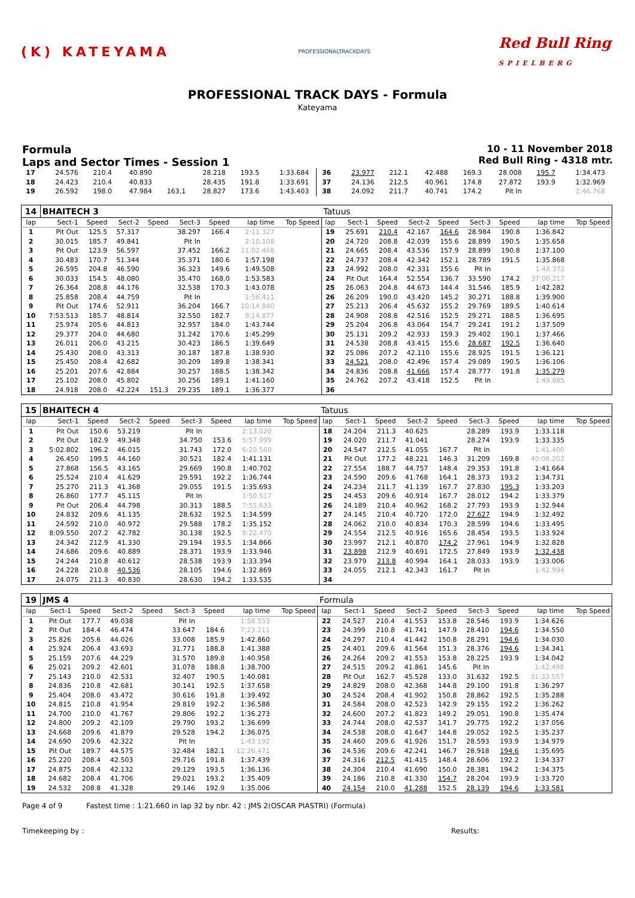(K) KATEYAMA
PROFESSIONALTRACKDAYS
Red Bull Ring
SPIELBERG
PROFESSIONAL TRACK DAYS - Formula
Kateyama
Formula
Laps and Sector Times - Session 1
10 - 11 November 2018
Red Bull Ring - 4318 mtr.
| 17 | 24.576 | 210.4 | 40.890 | | 28.218 | 193.5 | 1:33.684 | | 36 | 23.977 | 212.1 | 42.488 | 169.3 | 28.008 | 195.7 | 1:34.473 | |
| 18 | 24.423 | 210.4 | 40.833 | | 28.435 | 191.8 | 1:33.691 | | 37 | 24.136 | 212.5 | 40.961 | 174.8 | 27.872 | 193.9 | 1:32.969 | |
| 19 | 26.592 | 198.0 | 47.984 | 163.1 | 28.827 | 173.6 | 1:43.403 | | 38 | 24.092 | 211.7 | 40.741 | 174.2 | Pit In | | 1:46.768 | |
| 14 | BHAITECH 3 | | | | | | | | Tatuus | | | | | | | | |
| lap | Sect-1 | Speed | Sect-2 | Speed | Sect-3 | Speed | lap time | Top Speed | lap | Sect-1 | Speed | Sect-2 | Speed | Sect-3 | Speed | lap time | Top Speed |
| 1 | Pit Out | 125.5 | 57.317 | | 38.297 | 166.4 | 2:11.327 | | 19 | 25.691 | 210.4 | 42.167 | 164.6 | 28.984 | 190.8 | 1:36.842 | |
| 2 | 30.015 | 185.7 | 49.841 | | Pit In | | 2:10.108 | | 20 | 24.720 | 208.8 | 42.039 | 155.6 | 28.899 | 190.5 | 1:35.658 | |
| 3 | Pit Out | 123.9 | 56.597 | | 37.452 | 166.2 | 11:02.468 | | 21 | 24.665 | 208.4 | 43.536 | 157.9 | 28.899 | 190.8 | 1:37.100 | |
| 4 | 30.483 | 170.7 | 51.344 | | 35.371 | 180.6 | 1:57.198 | | 22 | 24.737 | 208.4 | 42.342 | 152.1 | 28.789 | 191.5 | 1:35.868 | |
| 5 | 26.595 | 204.8 | 46.590 | | 36.323 | 149.6 | 1:49.508 | | 23 | 24.992 | 208.0 | 42.331 | 155.6 | Pit In | | 1:48.372 | |
| 6 | 30.033 | 154.5 | 48.080 | | 35.470 | 168.0 | 1:53.583 | | 24 | Pit Out | 164.4 | 52.554 | 136.7 | 33.590 | 174.2 | 37:00.217 | |
| 7 | 26.364 | 208.8 | 44.176 | | 32.538 | 170.3 | 1:43.078 | | 25 | 26.063 | 204.8 | 44.673 | 144.4 | 31.546 | 185.9 | 1:42.282 | |
| 8 | 25.858 | 208.4 | 44.759 | | Pit In | | 1:56.411 | | 26 | 26.209 | 190.0 | 43.420 | 145.2 | 30.271 | 188.8 | 1:39.900 | |
| 9 | Pit Out | 174.6 | 52.911 | | 36.204 | 166.7 | 10:14.840 | | 27 | 25.213 | 206.4 | 45.632 | 155.2 | 29.769 | 189.5 | 1:40.614 | |
| 10 | 7:53.513 | 185.7 | 48.814 | | 32.550 | 182.7 | 9:14.877 | | 28 | 24.908 | 208.8 | 42.516 | 152.5 | 29.271 | 188.5 | 1:36.695 | |
| 11 | 25.974 | 205.6 | 44.813 | | 32.957 | 184.0 | 1:43.744 | | 29 | 25.204 | 206.8 | 43.064 | 154.7 | 29.241 | 191.2 | 1:37.509 | |
| 12 | 29.377 | 204.0 | 44.680 | | 31.242 | 170.6 | 1:45.299 | | 30 | 25.131 | 209.2 | 42.933 | 159.3 | 29.402 | 190.1 | 1:37.466 | |
| 13 | 26.011 | 206.0 | 43.215 | | 30.423 | 186.5 | 1:39.649 | | 31 | 24.538 | 208.8 | 43.415 | 155.6 | 28.687 | 192.5 | 1:36.640 | |
| 14 | 25.430 | 208.0 | 43.313 | | 30.187 | 187.8 | 1:38.930 | | 32 | 25.086 | 207.2 | 42.110 | 155.6 | 28.925 | 191.5 | 1:36.121 | |
| 15 | 25.450 | 208.4 | 42.682 | | 30.209 | 189.8 | 1:38.341 | | 33 | 24.521 | 208.0 | 42.496 | 157.4 | 29.089 | 190.5 | 1:36.106 | |
| 16 | 25.201 | 207.6 | 42.884 | | 30.257 | 188.5 | 1:38.342 | | 34 | 24.836 | 208.8 | 41.666 | 157.4 | 28.777 | 191.8 | 1:35.279 | |
| 17 | 25.102 | 208.0 | 45.802 | | 30.256 | 189.1 | 1:41.160 | | 35 | 24.762 | 207.2 | 43.418 | 152.5 | Pit In | | 1:49.885 | |
| 18 | 24.918 | 208.0 | 42.224 | 151.3 | 29.235 | 189.1 | 1:36.377 | | 36 | | | | | | | | |
| 15 | BHAITECH 4 | | | | | | | | Tatuus | | | | | | | | |
| lap | Sect-1 | Speed | Sect-2 | Speed | Sect-3 | Speed | lap time | Top Speed | lap | Sect-1 | Speed | Sect-2 | Speed | Sect-3 | Speed | lap time | Top Speed |
| 1 | Pit Out | 150.6 | 53.219 | | Pit In | | 2:13.020 | | 18 | 24.204 | 211.3 | 40.625 | | 28.289 | 193.9 | 1:33.118 | |
| 2 | Pit Out | 182.9 | 49.348 | | 34.750 | 153.6 | 5:57.999 | | 19 | 24.020 | 211.7 | 41.041 | | 28.274 | 193.9 | 1:33.335 | |
| 3 | 5:02.802 | 196.2 | 46.015 | | 31.743 | 172.0 | 6:20.560 | | 20 | 24.547 | 212.5 | 41.055 | 167.7 | Pit In | | 1:41.400 | |
| 4 | 26.450 | 199.5 | 44.160 | | 30.521 | 182.4 | 1:41.131 | | 21 | Pit Out | 177.2 | 48.221 | 146.3 | 31.209 | 169.8 | 40:08.202 | |
| 5 | 27.868 | 156.5 | 43.165 | | 29.669 | 190.8 | 1:40.702 | | 22 | 27.554 | 188.7 | 44.757 | 148.4 | 29.353 | 191.8 | 1:41.664 | |
| 6 | 25.524 | 210.4 | 41.629 | | 29.591 | 192.2 | 1:36.744 | | 23 | 24.590 | 209.6 | 41.768 | 164.1 | 28.373 | 193.2 | 1:34.731 | |
| 7 | 25.270 | 211.3 | 41.368 | | 29.055 | 191.5 | 1:35.693 | | 24 | 24.234 | 211.7 | 41.139 | 167.7 | 27.830 | 195.3 | 1:33.203 | |
| 8 | 26.860 | 177.7 | 45.115 | | Pit In | | 1:50.517 | | 25 | 24.453 | 209.6 | 40.914 | 167.7 | 28.012 | 194.2 | 1:33.379 | |
| 9 | Pit Out | 206.4 | 44.798 | | 30.313 | 188.5 | 7:55.633 | | 26 | 24.189 | 210.4 | 40.962 | 168.2 | 27.793 | 193.9 | 1:32.944 | |
| 10 | 24.832 | 209.6 | 41.135 | | 28.632 | 192.5 | 1:34.599 | | 27 | 24.145 | 210.4 | 40.720 | 172.0 | 27.627 | 194.9 | 1:32.492 | |
| 11 | 24.592 | 210.0 | 40.972 | | 29.588 | 178.2 | 1:35.152 | | 28 | 24.062 | 210.0 | 40.834 | 170.3 | 28.599 | 194.6 | 1:33.495 | |
| 12 | 8:09.550 | 207.2 | 42.782 | | 30.138 | 192.5 | 9:22.470 | | 29 | 24.554 | 212.5 | 40.916 | 165.6 | 28.454 | 193.5 | 1:33.924 | |
| 13 | 24.342 | 212.9 | 41.330 | | 29.194 | 193.5 | 1:34.866 | | 30 | 23.997 | 212.1 | 40.870 | 174.2 | 27.961 | 194.9 | 1:32.828 | |
| 14 | 24.686 | 209.6 | 40.889 | | 28.371 | 193.9 | 1:33.946 | | 31 | 23.898 | 212.9 | 40.691 | 172.5 | 27.849 | 193.9 | 1:32.438 | |
| 15 | 24.244 | 210.8 | 40.612 | | 28.538 | 193.9 | 1:33.394 | | 32 | 23.979 | 213.8 | 40.994 | 164.1 | 28.033 | 193.9 | 1:33.006 | |
| 16 | 24.228 | 210.8 | 40.536 | | 28.105 | 194.6 | 1:32.869 | | 33 | 24.055 | 212.1 | 42.343 | 161.7 | Pit In | | 1:42.994 | |
| 17 | 24.075 | 211.3 | 40.830 | | 28.630 | 194.2 | 1:33.535 | | 34 | | | | | | | | |
| 19 | JMS 4 | | | | | | | | Formula | | | | | | | | |
| lap | Sect-1 | Speed | Sect-2 | Speed | Sect-3 | Speed | lap time | Top Speed | lap | Sect-1 | Speed | Sect-2 | Speed | Sect-3 | Speed | lap time | Top Speed |
| 1 | Pit Out | 177.7 | 49.038 | | Pit In | | 1:58.553 | | 22 | 24.527 | 210.4 | 41.553 | 153.8 | 28.546 | 193.9 | 1:34.626 | |
| 2 | Pit Out | 184.4 | 46.474 | | 33.647 | 184.6 | 7:23.211 | | 23 | 24.399 | 210.8 | 41.741 | 147.9 | 28.410 | 194.6 | 1:34.550 | |
| 3 | 25.826 | 205.6 | 44.026 | | 33.008 | 185.9 | 1:42.860 | | 24 | 24.297 | 210.4 | 41.442 | 150.8 | 28.291 | 194.6 | 1:34.030 | |
| 4 | 25.924 | 206.4 | 43.693 | | 31.771 | 188.8 | 1:41.388 | | 25 | 24.401 | 209.6 | 41.564 | 151.3 | 28.376 | 194.6 | 1:34.341 | |
| 5 | 25.159 | 207.6 | 44.229 | | 31.570 | 189.8 | 1:40.958 | | 26 | 24.264 | 209.2 | 41.553 | 153.8 | 28.225 | 193.9 | 1:34.042 | |
| 6 | 25.021 | 209.2 | 42.601 | | 31.078 | 188.8 | 1:38.700 | | 27 | 24.515 | 209.2 | 41.861 | 145.6 | Pit In | | 1:42.498 | |
| 7 | 25.143 | 210.0 | 42.531 | | 32.407 | 190.5 | 1:40.081 | | 28 | Pit Out | 162.7 | 45.528 | 133.0 | 31.632 | 192.5 | 31:33.557 | |
| 8 | 24.836 | 210.8 | 42.681 | | 30.141 | 192.5 | 1:37.658 | | 29 | 24.829 | 208.0 | 42.368 | 144.8 | 29.100 | 191.8 | 1:36.297 | |
| 9 | 25.404 | 208.0 | 43.472 | | 30.616 | 191.8 | 1:39.492 | | 30 | 24.524 | 208.4 | 41.902 | 150.8 | 28.862 | 192.5 | 1:35.288 | |
| 10 | 24.815 | 210.8 | 41.954 | | 29.819 | 192.2 | 1:36.588 | | 31 | 24.584 | 208.0 | 42.523 | 142.9 | 29.155 | 192.2 | 1:36.262 | |
| 11 | 24.700 | 210.0 | 41.767 | | 29.806 | 192.2 | 1:36.273 | | 32 | 24.600 | 207.2 | 41.823 | 149.2 | 29.051 | 190.8 | 1:35.474 | |
| 12 | 24.800 | 209.2 | 42.109 | | 29.790 | 193.2 | 1:36.699 | | 33 | 24.744 | 208.0 | 42.537 | 141.7 | 29.775 | 192.2 | 1:37.056 | |
| 13 | 24.668 | 209.6 | 41.879 | | 29.528 | 194.2 | 1:36.075 | | 34 | 24.538 | 208.0 | 41.647 | 144.8 | 29.052 | 192.5 | 1:35.237 | |
| 14 | 24.690 | 209.6 | 42.322 | | Pit In | | 1:43.192 | | 35 | 24.460 | 209.6 | 41.926 | 151.7 | 28.593 | 193.9 | 1:34.979 | |
| 15 | Pit Out | 189.7 | 44.575 | | 32.484 | 182.1 | 12:26.471 | | 36 | 24.536 | 209.6 | 42.241 | 146.7 | 28.918 | 194.6 | 1:35.695 | |
| 16 | 25.220 | 208.4 | 42.503 | | 29.716 | 191.8 | 1:37.439 | | 37 | 24.316 | 212.5 | 41.415 | 148.4 | 28.606 | 192.2 | 1:34.337 | |
| 17 | 24.875 | 208.4 | 42.132 | | 29.129 | 193.5 | 1:36.136 | | 38 | 24.304 | 210.4 | 41.690 | 150.0 | 28.381 | 194.2 | 1:34.375 | |
| 18 | 24.682 | 208.4 | 41.706 | | 29.021 | 193.2 | 1:35.409 | | 39 | 24.186 | 210.8 | 41.330 | 154.7 | 28.204 | 193.9 | 1:33.720 | |
| 19 | 24.532 | 208.8 | 41.328 | | 29.146 | 192.9 | 1:35.006 | | 40 | 24.154 | 210.0 | 41.288 | 152.5 | 28.139 | 194.6 | 1:33.581 | |
Page 4 of 9 Fastest time : 1:21.660 in lap 32 by nbr. 42 : JMS 2(OSCAR PIASTRI) (Formula)
Timekeeping by : Results: